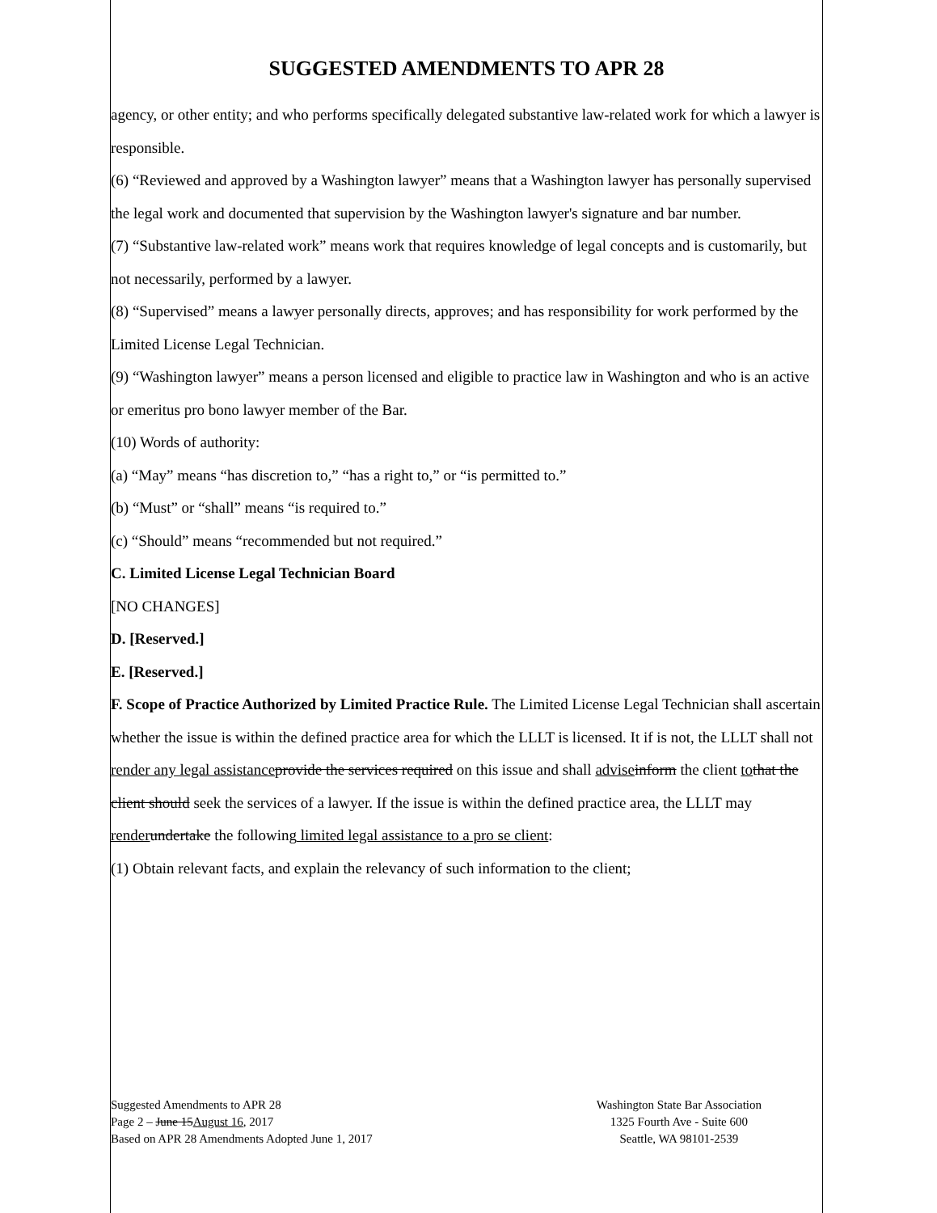SUGGESTED AMENDMENTS TO APR 28
agency, or other entity; and who performs specifically delegated substantive law-related work for which a lawyer is responsible.
(6) “Reviewed and approved by a Washington lawyer” means that a Washington lawyer has personally supervised the legal work and documented that supervision by the Washington lawyer's signature and bar number.
(7) “Substantive law-related work” means work that requires knowledge of legal concepts and is customarily, but not necessarily, performed by a lawyer.
(8) “Supervised” means a lawyer personally directs, approves; and has responsibility for work performed by the Limited License Legal Technician.
(9) “Washington lawyer” means a person licensed and eligible to practice law in Washington and who is an active or emeritus pro bono lawyer member of the Bar.
(10) Words of authority:
(a) “May” means “has discretion to,” “has a right to,” or “is permitted to.”
(b) “Must” or “shall” means “is required to.”
(c) “Should” means “recommended but not required.”
C. Limited License Legal Technician Board
[NO CHANGES]
D. [Reserved.]
E. [Reserved.]
F. Scope of Practice Authorized by Limited Practice Rule. The Limited License Legal Technician shall ascertain whether the issue is within the defined practice area for which the LLLT is licensed. It if is not, the LLLT shall not render any legal assistance provide the services required on this issue and shall advise inform the client to that the client should seek the services of a lawyer. If the issue is within the defined practice area, the LLLT may render undertake the following limited legal assistance to a pro se client:
(1) Obtain relevant facts, and explain the relevancy of such information to the client;
Suggested Amendments to APR 28
Page 2 – June 15August 16, 2017
Based on APR 28 Amendments Adopted June 1, 2017
Washington State Bar Association
1325 Fourth Ave - Suite 600
Seattle, WA 98101-2539